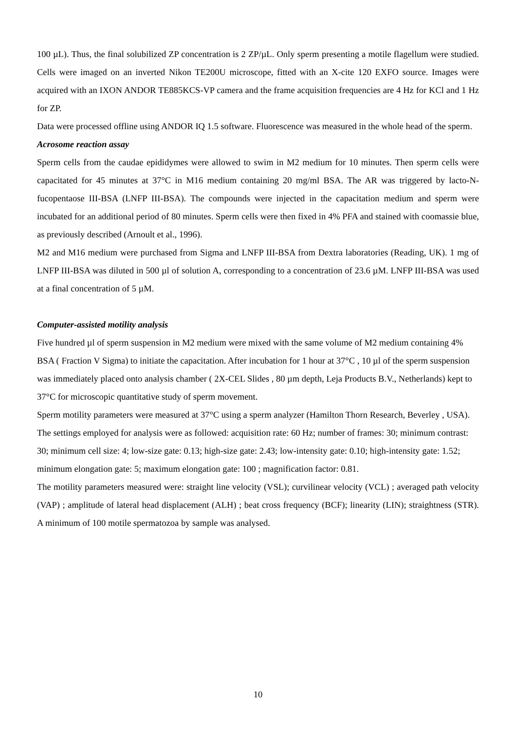100 µL). Thus, the final solubilized ZP concentration is 2 ZP/µL. Only sperm presenting a motile flagellum were studied. Cells were imaged on an inverted Nikon TE200U microscope, fitted with an X-cite 120 EXFO source. Images were acquired with an IXON ANDOR TE885KCS-VP camera and the frame acquisition frequencies are 4 Hz for KCl and 1 Hz for ZP.
Data were processed offline using ANDOR IQ 1.5 software. Fluorescence was measured in the whole head of the sperm.
Acrosome reaction assay
Sperm cells from the caudae epididymes were allowed to swim in M2 medium for 10 minutes. Then sperm cells were capacitated for 45 minutes at 37°C in M16 medium containing 20 mg/ml BSA. The AR was triggered by lacto-N-fucopentaose III-BSA (LNFP III-BSA). The compounds were injected in the capacitation medium and sperm were incubated for an additional period of 80 minutes. Sperm cells were then fixed in 4% PFA and stained with coomassie blue, as previously described (Arnoult et al., 1996).
M2 and M16 medium were purchased from Sigma and LNFP III-BSA from Dextra laboratories (Reading, UK). 1 mg of LNFP III-BSA was diluted in 500 µl of solution A, corresponding to a concentration of 23.6 µM. LNFP III-BSA was used at a final concentration of 5 µM.
Computer-assisted motility analysis
Five hundred µl of sperm suspension in M2 medium were mixed with the same volume of M2 medium containing 4% BSA ( Fraction V Sigma) to initiate the capacitation. After incubation for 1 hour at 37°C , 10 µl of the sperm suspension was immediately placed onto analysis chamber ( 2X-CEL Slides , 80 µm depth, Leja Products B.V., Netherlands) kept to 37°C for microscopic quantitative study of sperm movement.
Sperm motility parameters were measured at 37°C using a sperm analyzer (Hamilton Thorn Research, Beverley , USA). The settings employed for analysis were as followed: acquisition rate: 60 Hz; number of frames: 30; minimum contrast: 30; minimum cell size: 4; low-size gate: 0.13; high-size gate: 2.43; low-intensity gate: 0.10; high-intensity gate: 1.52; minimum elongation gate: 5; maximum elongation gate: 100 ; magnification factor: 0.81.
The motility parameters measured were: straight line velocity (VSL); curvilinear velocity (VCL) ; averaged path velocity (VAP) ; amplitude of lateral head displacement (ALH) ; beat cross frequency (BCF); linearity (LIN); straightness (STR). A minimum of 100 motile spermatozoa by sample was analysed.
10